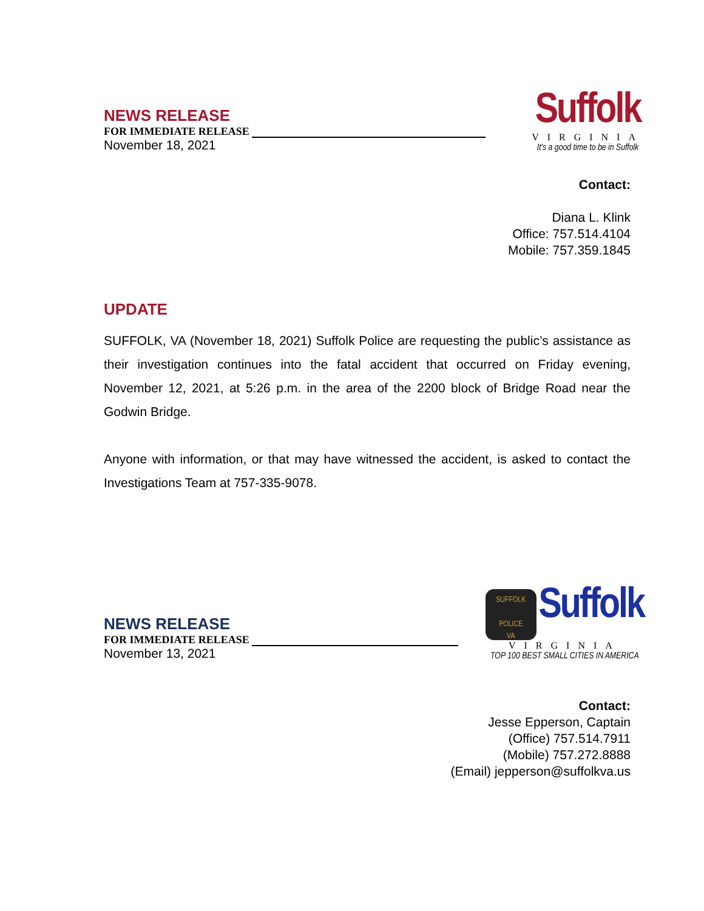NEWS RELEASE
FOR IMMEDIATE RELEASE
November 18, 2021
Suffolk
VIRGINIA
It's a good time to be in Suffolk
Contact:
Diana L. Klink
Office: 757.514.4104
Mobile: 757.359.1845
UPDATE
SUFFOLK, VA (November 18, 2021) Suffolk Police are requesting the public’s assistance as their investigation continues into the fatal accident that occurred on Friday evening, November 12, 2021, at 5:26 p.m. in the area of the 2200 block of Bridge Road near the Godwin Bridge.
Anyone with information, or that may have witnessed the accident, is asked to contact the Investigations Team at 757-335-9078.
NEWS RELEASE
FOR IMMEDIATE RELEASE
November 13, 2021
SUFFOLK
POLICE
VA Suffolk
VIRGINIA
TOP 100 BEST SMALL CITIES IN AMERICA
Contact:
Jesse Epperson, Captain
(Office) 757.514.7911
(Mobile) 757.272.8888
(Email) jepperson@suffolkva.us